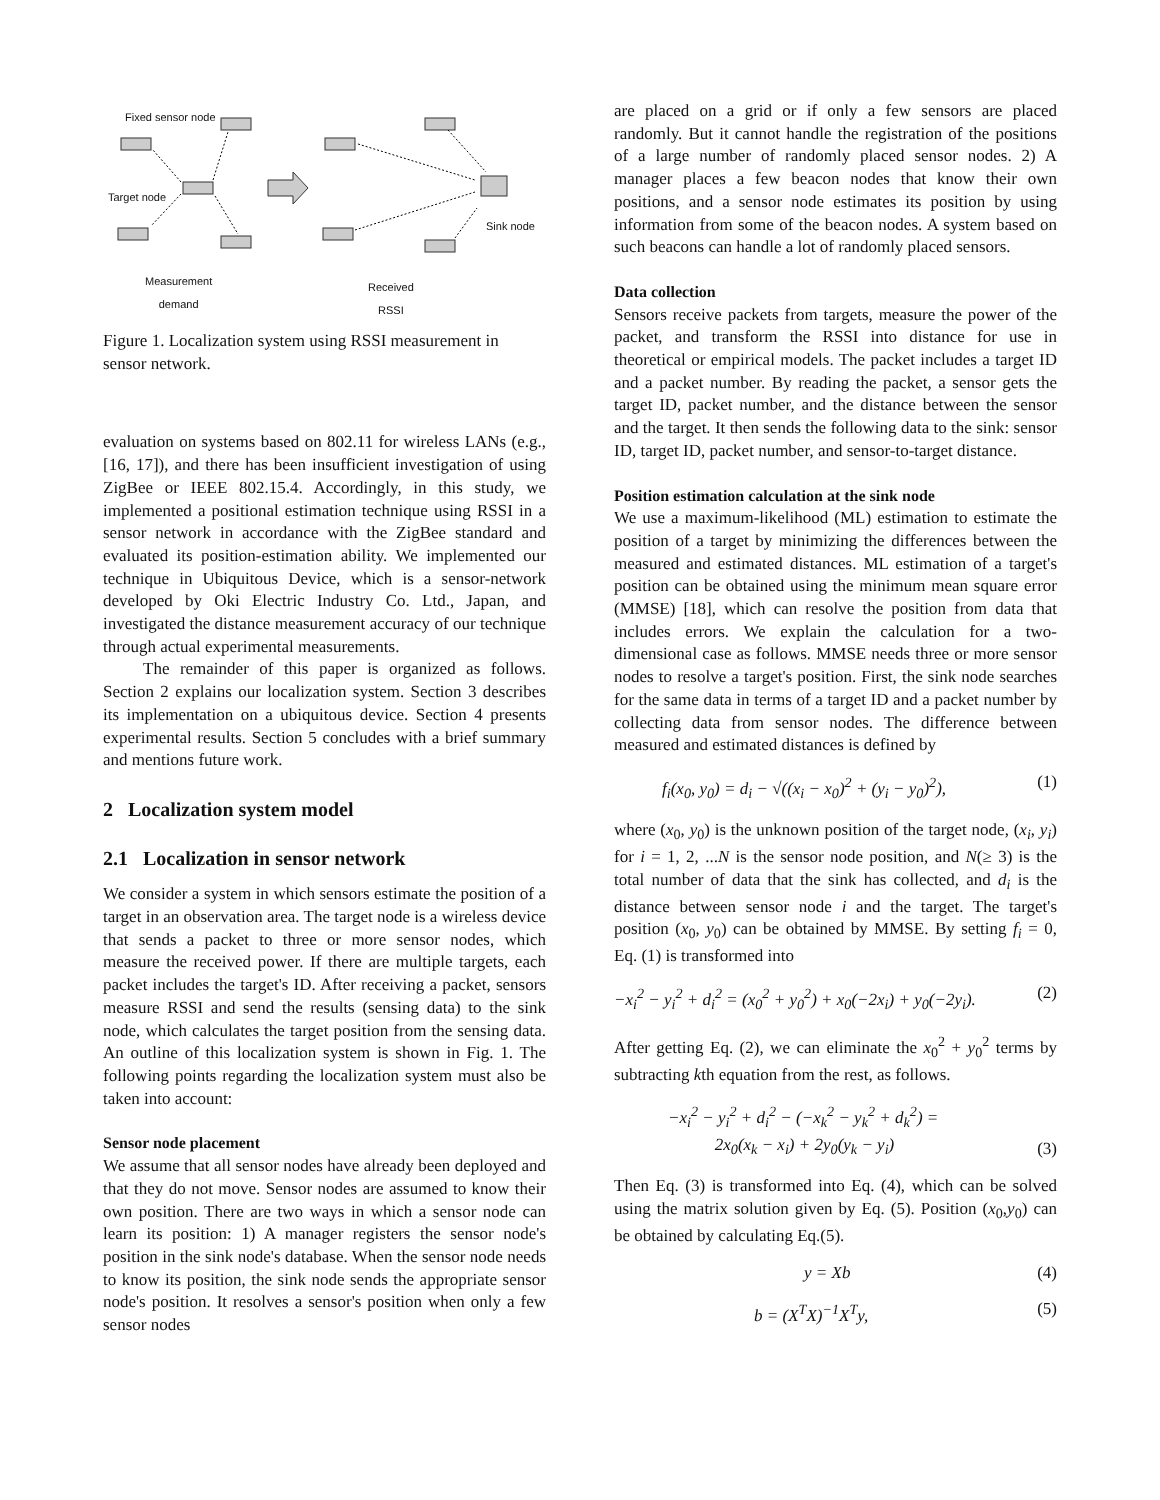Fixed sensor node
Target node
Sink node
Measurement
demand
Received
RSSI
Figure 1. Localization system using RSSI measurement in sensor network.
evaluation on systems based on 802.11 for wireless LANs (e.g., [16, 17]), and there has been insufficient investigation of using ZigBee or IEEE 802.15.4. Accordingly, in this study, we implemented a positional estimation technique using RSSI in a sensor network in accordance with the ZigBee standard and evaluated its position-estimation ability. We implemented our technique in Ubiquitous Device, which is a sensor-network developed by Oki Electric Industry Co. Ltd., Japan, and investigated the distance measurement accuracy of our technique through actual experimental measurements.
The remainder of this paper is organized as follows. Section 2 explains our localization system. Section 3 describes its implementation on a ubiquitous device. Section 4 presents experimental results. Section 5 concludes with a brief summary and mentions future work.
2 Localization system model
2.1 Localization in sensor network
We consider a system in which sensors estimate the position of a target in an observation area. The target node is a wireless device that sends a packet to three or more sensor nodes, which measure the received power. If there are multiple targets, each packet includes the target's ID. After receiving a packet, sensors measure RSSI and send the results (sensing data) to the sink node, which calculates the target position from the sensing data. An outline of this localization system is shown in Fig. 1. The following points regarding the localization system must also be taken into account:
Sensor node placement
We assume that all sensor nodes have already been deployed and that they do not move. Sensor nodes are assumed to know their own position. There are two ways in which a sensor node can learn its position: 1) A manager registers the sensor node's position in the sink node's database. When the sensor node needs to know its position, the sink node sends the appropriate sensor node's position. It resolves a sensor's position when only a few sensor nodes
are placed on a grid or if only a few sensors are placed randomly. But it cannot handle the registration of the positions of a large number of randomly placed sensor nodes. 2) A manager places a few beacon nodes that know their own positions, and a sensor node estimates its position by using information from some of the beacon nodes. A system based on such beacons can handle a lot of randomly placed sensors.
Data collection
Sensors receive packets from targets, measure the power of the packet, and transform the RSSI into distance for use in theoretical or empirical models. The packet includes a target ID and a packet number. By reading the packet, a sensor gets the target ID, packet number, and the distance between the sensor and the target. It then sends the following data to the sink: sensor ID, target ID, packet number, and sensor-to-target distance.
Position estimation calculation at the sink node
We use a maximum-likelihood (ML) estimation to estimate the position of a target by minimizing the differences between the measured and estimated distances. ML estimation of a target's position can be obtained using the minimum mean square error (MMSE) [18], which can resolve the position from data that includes errors. We explain the calculation for a two-dimensional case as follows. MMSE needs three or more sensor nodes to resolve a target's position. First, the sink node searches for the same data in terms of a target ID and a packet number by collecting data from sensor nodes. The difference between measured and estimated distances is defined by
f<sub>i</sub>(x<sub>0</sub>, y<sub>0</sub>) = d<sub>i</sub> − √((x<sub>i</sub> − x<sub>0</sub>)<sup>2</sup> + (y<sub>i</sub> − y<sub>0</sub>)<sup>2</sup>), (1)
where (x<sub>0</sub>, y<sub>0</sub>) is the unknown position of the target node, (x<sub>i</sub>, y<sub>i</sub>) for i = 1, 2, ...N is the sensor node position, and N(≥ 3) is the total number of data that the sink has collected, and d<sub>i</sub> is the distance between sensor node i and the target. The target's position (x<sub>0</sub>, y<sub>0</sub>) can be obtained by MMSE. By setting f<sub>i</sub> = 0, Eq. (1) is transformed into
−x<sub>i</sub><sup>2</sup> − y<sub>i</sub><sup>2</sup> + d<sub>i</sub><sup>2</sup> = (x<sub>0</sub><sup>2</sup> + y<sub>0</sub><sup>2</sup>) + x<sub>0</sub>(−2x<sub>i</sub>) + y<sub>0</sub>(−2y<sub>i</sub>). (2)
After getting Eq. (2), we can eliminate the x<sub>0</sub><sup>2</sup> + y<sub>0</sub><sup>2</sup> terms by subtracting kth equation from the rest, as follows.
−x<sub>i</sub><sup>2</sup> − y<sub>i</sub><sup>2</sup> + d<sub>i</sub><sup>2</sup> − (−x<sub>k</sub><sup>2</sup> − y<sub>k</sub><sup>2</sup> + d<sub>k</sub><sup>2</sup>) =
2x<sub>0</sub>(x<sub>k</sub> − x<sub>i</sub>) + 2y<sub>0</sub>(y<sub>k</sub> − y<sub>i</sub>) (3)
Then Eq. (3) is transformed into Eq. (4), which can be solved using the matrix solution given by Eq. (5). Position (x<sub>0</sub>,y<sub>0</sub>) can be obtained by calculating Eq.(5).
y = Xb (4)
b = (X<sup>T</sup>X)<sup>−1</sup>X<sup>T</sup>y, (5)